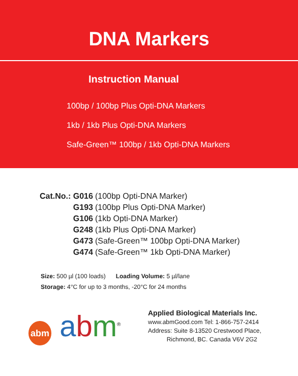DNA Markers
Instruction Manual
100bp / 100bp Plus Opti-DNA Markers
1kb / 1kb Plus Opti-DNA Markers
Safe-Green™ 100bp / 1kb Opti-DNA Markers
| Cat.No.: G016 | (100bp Opti-DNA Marker) |
| G193 | (100bp Plus Opti-DNA Marker) |
| G106 | (1kb Opti-DNA Marker) |
| G248 | (1kb Plus Opti-DNA Marker) |
| G473 | (Safe-Green™ 100bp Opti-DNA Marker) |
| G474 | (Safe-Green™ 1kb Opti-DNA Marker) |
Size: 500 µl (100 loads) Loading Volume: 5 µl/lane
Storage: 4°C for up to 3 months, -20°C for 24 months
abm abm<sup>®</sup>
Applied Biological Materials Inc.
www.abmGood.com Tel: 1-866-757-2414
Address: Suite 8-13520 Crestwood Place,
Richmond, BC. Canada V6V 2G2